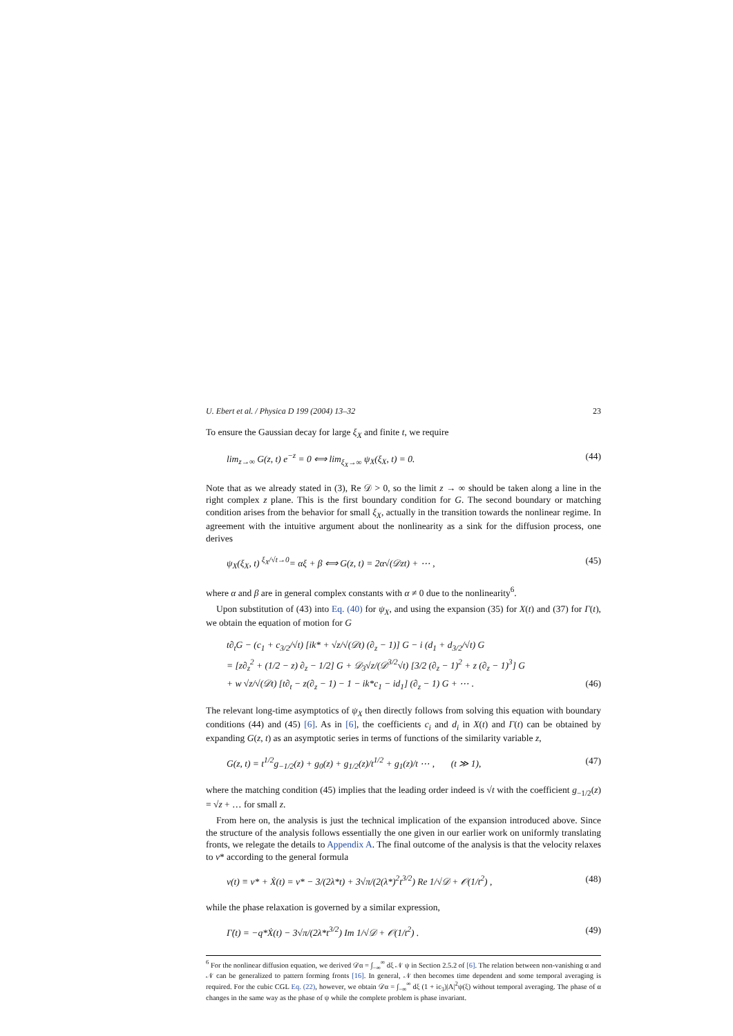U. Ebert et al. / Physica D 199 (2004) 13–32 23
To ensure the Gaussian decay for large ξ<sub>X</sub> and finite t, we require
lim<sub>z→∞</sub> G(z, t) e<sup>−z</sup> = 0 ⟺ lim<sub>ξ<sub>X</sub>→∞</sub> ψ<sub>X</sub>(ξ<sub>X</sub>, t) = 0. (44)
Note that as we already stated in (3), Re 𝒟 > 0, so the limit z → ∞ should be taken along a line in the right complex z plane. This is the first boundary condition for G. The second boundary or matching condition arises from the behavior for small ξ<sub>X</sub>, actually in the transition towards the nonlinear regime. In agreement with the intuitive argument about the nonlinearity as a sink for the diffusion process, one derives
ψ<sub>X</sub>(ξ<sub>X</sub>, t) <sup>ξ<sub>X</sub>/√t→0</sup>= αξ + β ⟺ G(z, t) = 2α√(𝒟zt) + ⋯ , (45)
where α and β are in general complex constants with α ≠ 0 due to the nonlinearity<sup>6</sup>.
Upon substitution of (43) into Eq. (40) for ψ<sub>X</sub>, and using the expansion (35) for X(t) and (37) for Γ(t), we obtain the equation of motion for G
t∂<sub>t</sub>G − (c<sub>1</sub> + c<sub>3/2</sub>/√t) [ik* + √z/√(𝒟t) (∂<sub>z</sub> − 1)] G − i (d<sub>1</sub> + d<sub>3/2</sub>/√t) G
= [z∂<sub>z</sub><sup>2</sup> + (1/2 − z) ∂<sub>z</sub> − 1/2] G + 𝒟<sub>3</sub>√z/(𝒟<sup>3/2</sup>√t) [3/2 (∂<sub>z</sub> − 1)<sup>2</sup> + z (∂<sub>z</sub> − 1)<sup>3</sup>] G
+ w √z/√(𝒟t) [t∂<sub>t</sub> − z(∂<sub>z</sub> − 1) − 1 − ik*c<sub>1</sub> − id<sub>1</sub>] (∂<sub>z</sub> − 1) G + ⋯ . (46)
The relevant long-time asymptotics of ψ<sub>X</sub> then directly follows from solving this equation with boundary conditions (44) and (45) [6]. As in [6], the coefficients c<sub>i</sub> and d<sub>i</sub> in X(t) and Γ(t) can be obtained by expanding G(z, t) as an asymptotic series in terms of functions of the similarity variable z,
G(z, t) = t<sup>1/2</sup>g<sub>−1/2</sub>(z) + g<sub>0</sub>(z) + g<sub>1/2</sub>(z)/t<sup>1/2</sup> + g<sub>1</sub>(z)/t ⋯ , (t ≫ 1), (47)
where the matching condition (45) implies that the leading order indeed is √t with the coefficient g<sub>−1/2</sub>(z) = √z + … for small z.
From here on, the analysis is just the technical implication of the expansion introduced above. Since the structure of the analysis follows essentially the one given in our earlier work on uniformly translating fronts, we relegate the details to Appendix A. The final outcome of the analysis is that the velocity relaxes to v* according to the general formula
v(t) ≡ v* + Ẋ(t) = v* − 3/(2λ*t) + 3√π/(2(λ*)<sup>2</sup>t<sup>3/2</sup>) Re 1/√𝒟 + 𝒪(1/t<sup>2</sup>) , (48)
while the phase relaxation is governed by a similar expression,
Γ̇(t) = −q*Ẋ(t) − 3√π/(2λ*t<sup>3/2</sup>) Im 1/√𝒟 + 𝒪(1/t<sup>2</sup>) . (49)
<sup>6</sup> For the nonlinear diffusion equation, we derived 𝒟α = ∫<sub>−∞</sub><sup>∞</sup> dξ 𝒩 ψ in Section 2.5.2 of [6]. The relation between non-vanishing α and 𝒩 can be generalized to pattern forming fronts [16]. In general, 𝒩 then becomes time dependent and some temporal averaging is required. For the cubic CGL Eq. (22), however, we obtain 𝒟α = ∫<sub>−∞</sub><sup>∞</sup> dξ (1 + ic<sub>3</sub>)|A|<sup>2</sup>ψ(ξ) without temporal averaging. The phase of α changes in the same way as the phase of ψ while the complete problem is phase invariant.